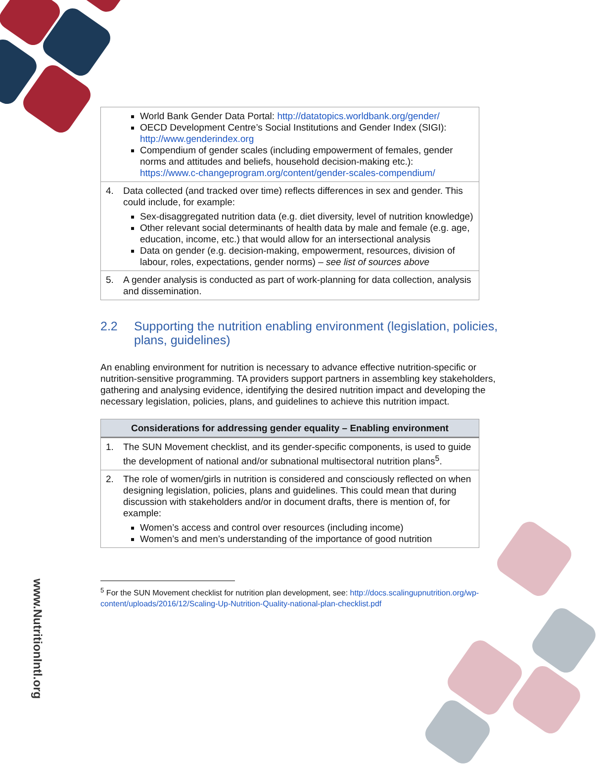www.NutritionIntl.org
| World Bank Gender Data Portal: http://datatopics.worldbank.org/gender/ OECD Development Centre’s Social Institutions and Gender Index (SIGI): http://www.genderindex.org Compendium of gender scales (including empowerment of females, gender norms and attitudes and beliefs, household decision-making etc.): https://www.c-changeprogram.org/content/gender-scales-compendium/ |
| 4. Data collected (and tracked over time) reflects differences in sex and gender. This could include, for example: Sex-disaggregated nutrition data (e.g. diet diversity, level of nutrition knowledge) Other relevant social determinants of health data by male and female (e.g. age, education, income, etc.) that would allow for an intersectional analysis Data on gender (e.g. decision-making, empowerment, resources, division of labour, roles, expectations, gender norms) – see list of sources above |
| 5. A gender analysis is conducted as part of work-planning for data collection, analysis and dissemination. |
2.2 Supporting the nutrition enabling environment (legislation, policies, plans, guidelines)
An enabling environment for nutrition is necessary to advance effective nutrition-specific or nutrition-sensitive programming. TA providers support partners in assembling key stakeholders, gathering and analysing evidence, identifying the desired nutrition impact and developing the necessary legislation, policies, plans, and guidelines to achieve this nutrition impact.
| Considerations for addressing gender equality – Enabling environment |
| --- |
| 1. The SUN Movement checklist, and its gender-specific components, is used to guide the development of national and/or subnational multisectoral nutrition plans<sup>5</sup>. |
| 2. The role of women/girls in nutrition is considered and consciously reflected on when designing legislation, policies, plans and guidelines. This could mean that during discussion with stakeholders and/or in document drafts, there is mention of, for example: Women’s access and control over resources (including income) Women’s and men’s understanding of the importance of good nutrition |
<sup>5</sup> For the SUN Movement checklist for nutrition plan development, see: http://docs.scalingupnutrition.org/wp-content/uploads/2016/12/Scaling-Up-Nutrition-Quality-national-plan-checklist.pdf